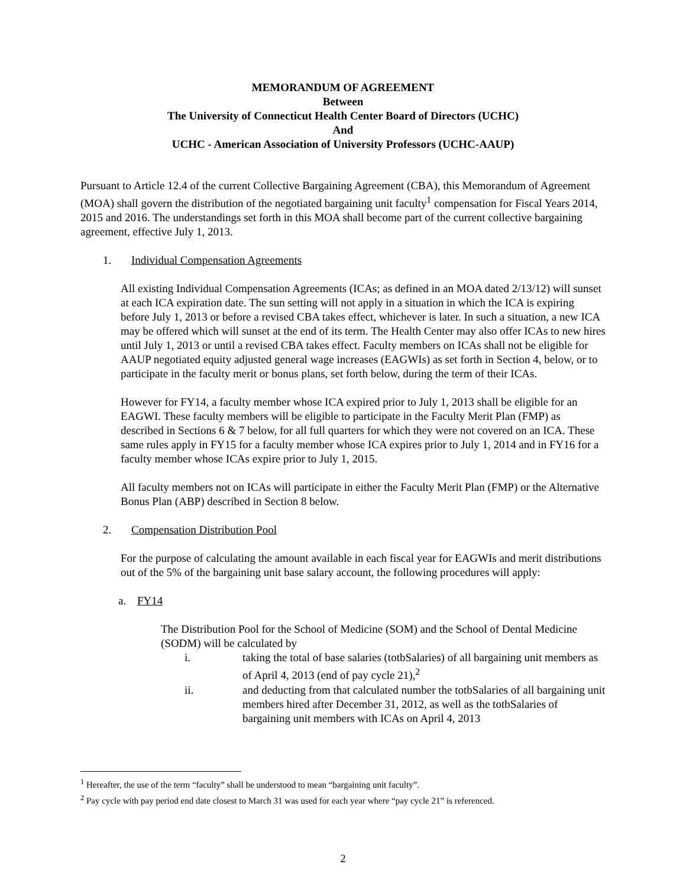MEMORANDUM OF AGREEMENT
Between
The University of Connecticut Health Center Board of Directors (UCHC)
And
UCHC - American Association of University Professors (UCHC-AAUP)
Pursuant to Article 12.4 of the current Collective Bargaining Agreement (CBA), this Memorandum of Agreement (MOA) shall govern the distribution of the negotiated bargaining unit faculty<sup>1</sup> compensation for Fiscal Years 2014, 2015 and 2016. The understandings set forth in this MOA shall become part of the current collective bargaining agreement, effective July 1, 2013.
1. Individual Compensation Agreements
All existing Individual Compensation Agreements (ICAs; as defined in an MOA dated 2/13/12) will sunset at each ICA expiration date. The sun setting will not apply in a situation in which the ICA is expiring before July 1, 2013 or before a revised CBA takes effect, whichever is later. In such a situation, a new ICA may be offered which will sunset at the end of its term. The Health Center may also offer ICAs to new hires until July 1, 2013 or until a revised CBA takes effect. Faculty members on ICAs shall not be eligible for AAUP negotiated equity adjusted general wage increases (EAGWIs) as set forth in Section 4, below, or to participate in the faculty merit or bonus plans, set forth below, during the term of their ICAs.
However for FY14, a faculty member whose ICA expired prior to July 1, 2013 shall be eligible for an EAGWI. These faculty members will be eligible to participate in the Faculty Merit Plan (FMP) as described in Sections 6 & 7 below, for all full quarters for which they were not covered on an ICA. These same rules apply in FY15 for a faculty member whose ICA expires prior to July 1, 2014 and in FY16 for a faculty member whose ICAs expire prior to July 1, 2015.
All faculty members not on ICAs will participate in either the Faculty Merit Plan (FMP) or the Alternative Bonus Plan (ABP) described in Section 8 below.
2. Compensation Distribution Pool
For the purpose of calculating the amount available in each fiscal year for EAGWIs and merit distributions out of the 5% of the bargaining unit base salary account, the following procedures will apply:
a. FY14
The Distribution Pool for the School of Medicine (SOM) and the School of Dental Medicine (SODM) will be calculated by
i. taking the total of base salaries (totbSalaries) of all bargaining unit members as of April 4, 2013 (end of pay cycle 21),<sup>2</sup>
ii. and deducting from that calculated number the totbSalaries of all bargaining unit members hired after December 31, 2012, as well as the totbSalaries of bargaining unit members with ICAs on April 4, 2013
<sup>1</sup> Hereafter, the use of the term “faculty” shall be understood to mean “bargaining unit faculty”.
<sup>2</sup> Pay cycle with pay period end date closest to March 31 was used for each year where “pay cycle 21” is referenced.
2